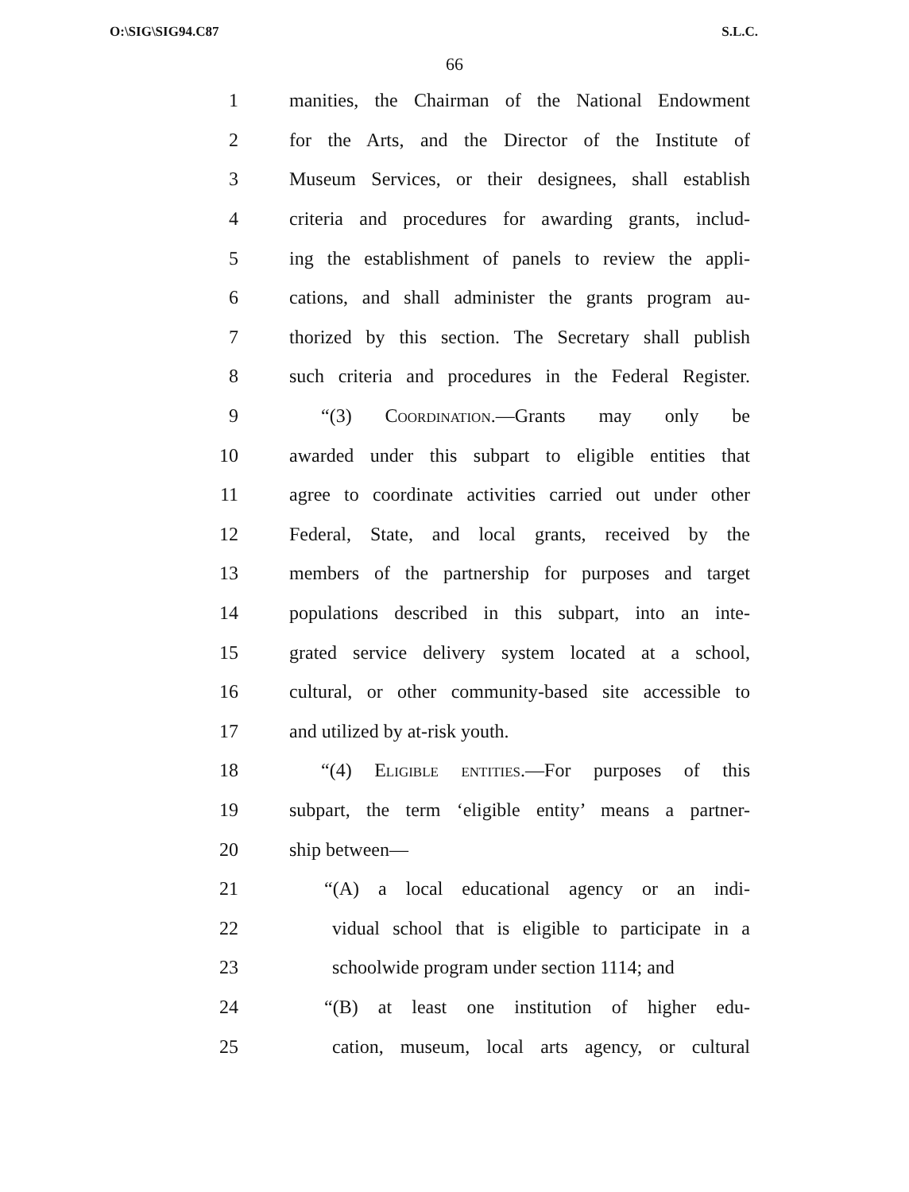O:\SIG\SIG94.C87 S.L.C.
66
1
manities, the Chairman of the National Endowment
2
for the Arts, and the Director of the Institute of
3
Museum Services, or their designees, shall establish
4
criteria and procedures for awarding grants, includ-
5
ing the establishment of panels to review the appli-
6
cations, and shall administer the grants program au-
7
thorized by this section. The Secretary shall publish
8
such criteria and procedures in the Federal Register.
9 “(3) Coordination.—Grants may only be
10
awarded under this subpart to eligible entities that
11
agree to coordinate activities carried out under other
12
Federal, State, and local grants, received by the
13
members of the partnership for purposes and target
14
populations described in this subpart, into an inte-
15
grated service delivery system located at a school,
16
cultural, or other community-based site accessible to
17 and utilized by at-risk youth.
18
“(4) Eligible entities.—For purposes of this
19
subpart, the term ‘eligible entity’ means a partner-
20 ship between—
21
“(A) a local educational agency or an indi-
22
vidual school that is eligible to participate in a
23
schoolwide program under section 1114; and
24
“(B) at least one institution of higher edu-
25
cation, museum, local arts agency, or cultural